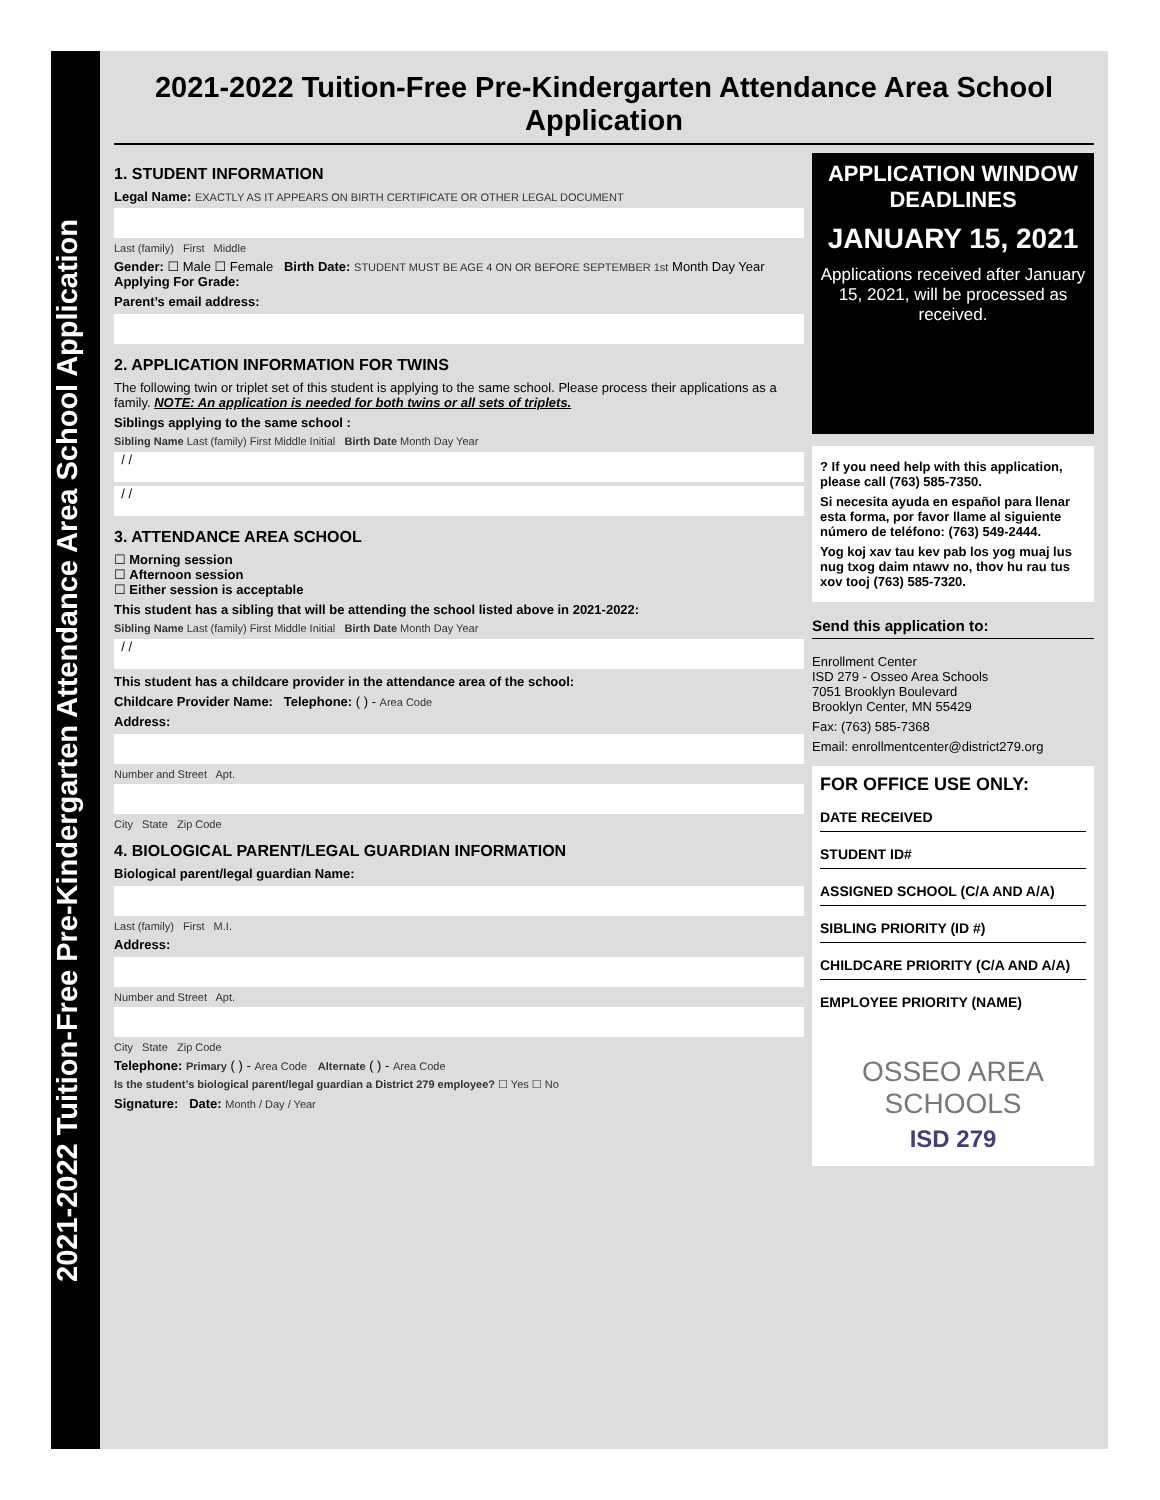2021-2022 Tuition-Free Pre-Kindergarten Attendance Area School Application
2021-2022 Tuition-Free Pre-Kindergarten Attendance Area School Application
1. STUDENT INFORMATION
Legal Name: EXACTLY AS IT APPEARS ON BIRTH CERTIFICATE OR OTHER LEGAL DOCUMENT
Last (family) First Middle
Gender: ☐ Male ☐ Female Birth Date: STUDENT MUST BE AGE 4 ON OR BEFORE SEPTEMBER 1st Month Day Year Applying For Grade:
Parent’s email address:
2. APPLICATION INFORMATION FOR TWINS
The following twin or triplet set of this student is applying to the same school. Please process their applications as a family. NOTE: An application is needed for both twins or all sets of triplets.
Siblings applying to the same school :
Sibling Name Last (family) First Middle Initial Birth Date Month Day Year
/ /
/ /
3. ATTENDANCE AREA SCHOOL
☐ Morning session
☐ Afternoon session
☐ Either session is acceptable
This student has a sibling that will be attending the school listed above in 2021-2022:
Sibling Name Last (family) First Middle Initial Birth Date Month Day Year
/ /
This student has a childcare provider in the attendance area of the school:
Childcare Provider Name: Telephone: ( ) - Area Code
Address:
Number and Street Apt.
City State Zip Code
4. BIOLOGICAL PARENT/LEGAL GUARDIAN INFORMATION
Biological parent/legal guardian Name:
Last (family) First M.I.
Address:
Number and Street Apt.
City State Zip Code
Telephone: Primary ( ) - Area Code Alternate ( ) - Area Code
Is the student’s biological parent/legal guardian a District 279 employee? ☐ Yes ☐ No
Signature: Date: Month / Day / Year
APPLICATION WINDOW DEADLINES
JANUARY 15, 2021
Applications received after January 15, 2021, will be processed as received.
? If you need help with this application, please call (763) 585-7350.
Si necesita ayuda en español para llenar esta forma, por favor llame al siguiente número de teléfono: (763) 549-2444.
Yog koj xav tau kev pab los yog muaj lus nug txog daim ntawv no, thov hu rau tus xov tooj (763) 585-7320.
Send this application to:
Enrollment Center
ISD 279 - Osseo Area Schools
7051 Brooklyn Boulevard
Brooklyn Center, MN 55429
Fax: (763) 585-7368
Email: enrollmentcenter@district279.org
FOR OFFICE USE ONLY:
DATE RECEIVED
STUDENT ID#
ASSIGNED SCHOOL (C/A AND A/A)
SIBLING PRIORITY (ID #)
CHILDCARE PRIORITY (C/A AND A/A)
EMPLOYEE PRIORITY (NAME)
OSSEO AREA SCHOOLS
ISD 279